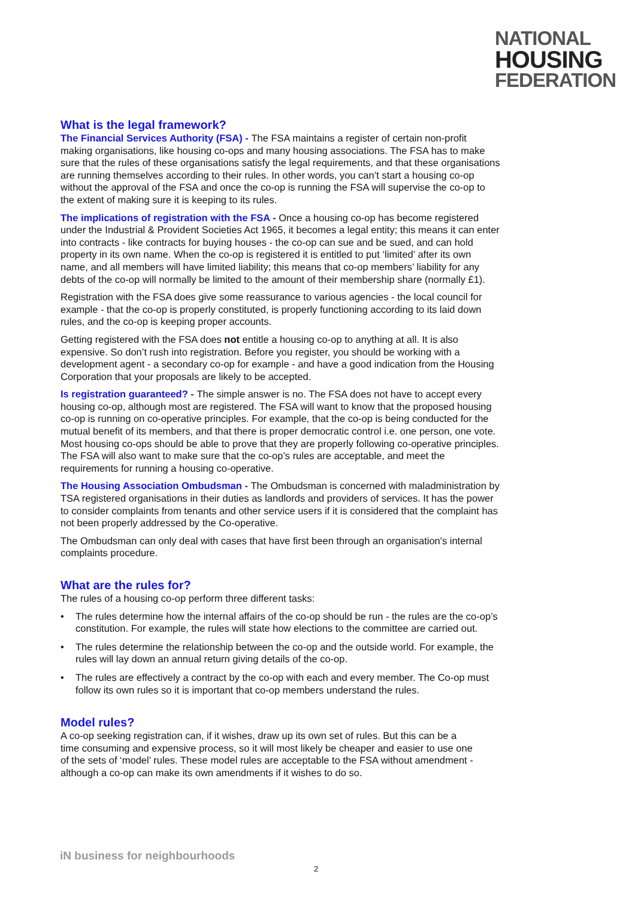NATIONAL
HOUSING
FEDERATION
What is the legal framework?
The Financial Services Authority (FSA) - The FSA maintains a register of certain non-profit making organisations, like housing co-ops and many housing associations. The FSA has to make sure that the rules of these organisations satisfy the legal requirements, and that these organisations are running themselves according to their rules. In other words, you can’t start a housing co-op without the approval of the FSA and once the co-op is running the FSA will supervise the co-op to the extent of making sure it is keeping to its rules.
The implications of registration with the FSA - Once a housing co-op has become registered under the Industrial & Provident Societies Act 1965, it becomes a legal entity; this means it can enter into contracts - like contracts for buying houses - the co-op can sue and be sued, and can hold property in its own name. When the co-op is registered it is entitled to put ‘limited’ after its own name, and all members will have limited liability; this means that co-op members’ liability for any debts of the co-op will normally be limited to the amount of their membership share (normally £1).
Registration with the FSA does give some reassurance to various agencies - the local council for example - that the co-op is properly constituted, is properly functioning according to its laid down rules, and the co-op is keeping proper accounts.
Getting registered with the FSA does not entitle a housing co-op to anything at all. It is also expensive. So don’t rush into registration. Before you register, you should be working with a development agent - a secondary co-op for example - and have a good indication from the Housing Corporation that your proposals are likely to be accepted.
Is registration guaranteed? - The simple answer is no. The FSA does not have to accept every housing co-op, although most are registered. The FSA will want to know that the proposed housing co-op is running on co-operative principles. For example, that the co-op is being conducted for the mutual benefit of its members, and that there is proper democratic control i.e. one person, one vote. Most housing co-ops should be able to prove that they are properly following co-operative principles. The FSA will also want to make sure that the co-op’s rules are acceptable, and meet the requirements for running a housing co-operative.
The Housing Association Ombudsman - The Ombudsman is concerned with maladministration by TSA registered organisations in their duties as landlords and providers of services. It has the power to consider complaints from tenants and other service users if it is considered that the complaint has not been properly addressed by the Co-operative.
The Ombudsman can only deal with cases that have first been through an organisation's internal complaints procedure.
What are the rules for?
The rules of a housing co-op perform three different tasks:
• The rules determine how the internal affairs of the co-op should be run - the rules are the co-op’s constitution. For example, the rules will state how elections to the committee are carried out.
• The rules determine the relationship between the co-op and the outside world. For example, the rules will lay down an annual return giving details of the co-op.
• The rules are effectively a contract by the co-op with each and every member. The Co-op must follow its own rules so it is important that co-op members understand the rules.
Model rules?
A co-op seeking registration can, if it wishes, draw up its own set of rules. But this can be a time consuming and expensive process, so it will most likely be cheaper and easier to use one of the sets of ‘model’ rules. These model rules are acceptable to the FSA without amendment - although a co-op can make its own amendments if it wishes to do so.
iN business for neighbourhoods
2